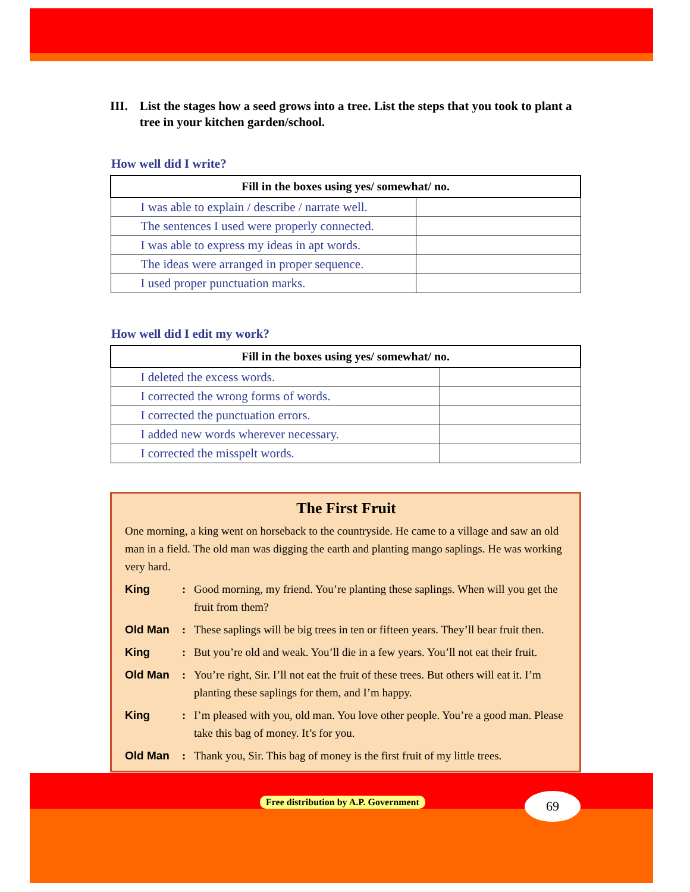III. List the stages how a seed grows into a tree. List the steps that you took to plant a tree in your kitchen garden/school.
How well did I write?
| Fill in the boxes using yes/ somewhat/ no. | |
| --- | --- |
| I was able to explain / describe / narrate well. | |
| The sentences I used were properly connected. | |
| I was able to express my ideas in apt words. | |
| The ideas were arranged in proper sequence. | |
| I used proper punctuation marks. | |
How well did I edit my work?
| Fill in the boxes using yes/ somewhat/ no. | |
| --- | --- |
| I deleted the excess words. | |
| I corrected the wrong forms of words. | |
| I corrected the punctuation errors. | |
| I added new words wherever necessary. | |
| I corrected the misspelt words. | |
The First Fruit
One morning, a king went on horseback to the countryside. He came to a village and saw an old man in a field. The old man was digging the earth and planting mango saplings. He was working very hard.
King: Good morning, my friend. You’re planting these saplings. When will you get the fruit from them?
Old Man: These saplings will be big trees in ten or fifteen years. They’ll bear fruit then.
King: But you’re old and weak. You’ll die in a few years. You’ll not eat their fruit.
Old Man: You’re right, Sir. I’ll not eat the fruit of these trees. But others will eat it. I’m planting these saplings for them, and I’m happy.
King: I’m pleased with you, old man. You love other people. You’re a good man. Please take this bag of money. It’s for you.
Old Man: Thank you, Sir. This bag of money is the first fruit of my little trees.
Free distribution by A.P. Government
69